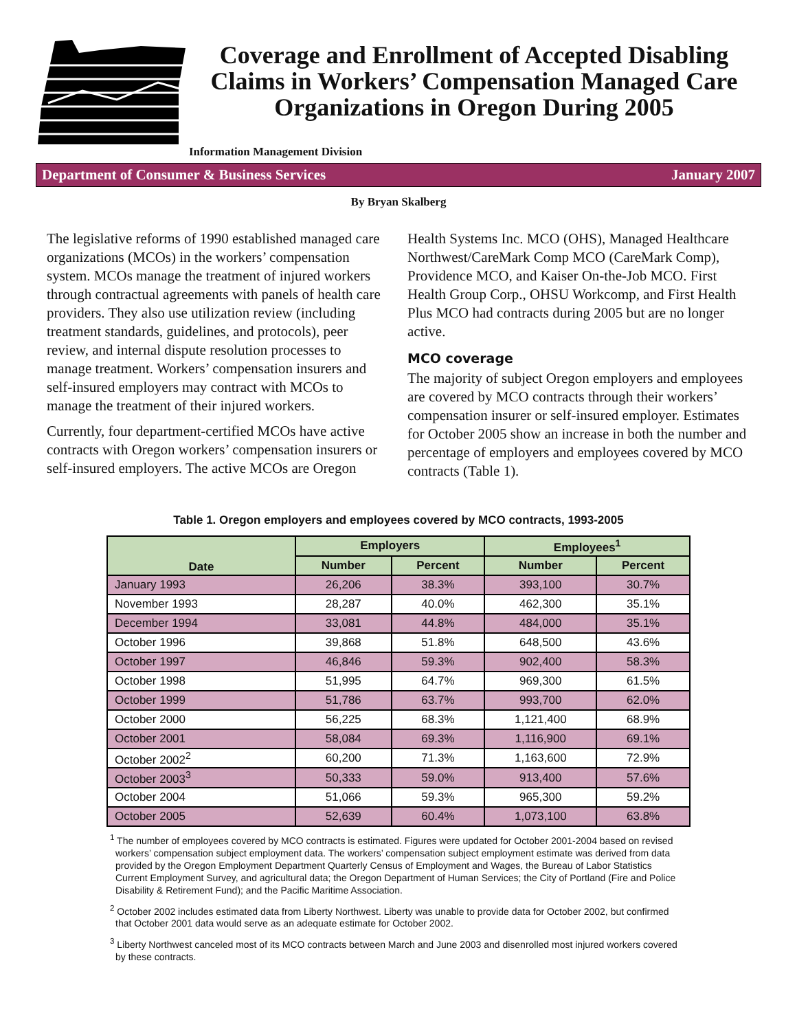Coverage and Enrollment of Accepted Disabling Claims in Workers’ Compensation Managed Care Organizations in Oregon During 2005
Information Management Division
Department of Consumer & Business Services January 2007
By Bryan Skalberg
The legislative reforms of 1990 established managed care organizations (MCOs) in the workers’ compensation system. MCOs manage the treatment of injured workers through contractual agreements with panels of health care providers. They also use utilization review (including treatment standards, guidelines, and protocols), peer review, and internal dispute resolution processes to manage treatment. Workers’ compensation insurers and self-insured employers may contract with MCOs to manage the treatment of their injured workers.
Currently, four department-certified MCOs have active contracts with Oregon workers’ compensation insurers or self-insured employers. The active MCOs are Oregon
Health Systems Inc. MCO (OHS), Managed Healthcare Northwest/CareMark Comp MCO (CareMark Comp), Providence MCO, and Kaiser On-the-Job MCO. First Health Group Corp., OHSU Workcomp, and First Health Plus MCO had contracts during 2005 but are no longer active.
MCO coverage
The majority of subject Oregon employers and employees are covered by MCO contracts through their workers’ compensation insurer or self-insured employer. Estimates for October 2005 show an increase in both the number and percentage of employers and employees covered by MCO contracts (Table 1).
Table 1. Oregon employers and employees covered by MCO contracts, 1993-2005
| Date | Employers | | Employees<sup>1</sup> | |
| --- | --- | --- | --- | --- |
| | Number | Percent | Number | Percent |
| January 1993 | 26,206 | 38.3% | 393,100 | 30.7% |
| November 1993 | 28,287 | 40.0% | 462,300 | 35.1% |
| December 1994 | 33,081 | 44.8% | 484,000 | 35.1% |
| October 1996 | 39,868 | 51.8% | 648,500 | 43.6% |
| October 1997 | 46,846 | 59.3% | 902,400 | 58.3% |
| October 1998 | 51,995 | 64.7% | 969,300 | 61.5% |
| October 1999 | 51,786 | 63.7% | 993,700 | 62.0% |
| October 2000 | 56,225 | 68.3% | 1,121,400 | 68.9% |
| October 2001 | 58,084 | 69.3% | 1,116,900 | 69.1% |
| October 2002<sup>2</sup> | 60,200 | 71.3% | 1,163,600 | 72.9% |
| October 2003<sup>3</sup> | 50,333 | 59.0% | 913,400 | 57.6% |
| October 2004 | 51,066 | 59.3% | 965,300 | 59.2% |
| October 2005 | 52,639 | 60.4% | 1,073,100 | 63.8% |
<sup>1</sup> The number of employees covered by MCO contracts is estimated. Figures were updated for October 2001-2004 based on revised workers’ compensation subject employment data. The workers’ compensation subject employment estimate was derived from data provided by the Oregon Employment Department Quarterly Census of Employment and Wages, the Bureau of Labor Statistics Current Employment Survey, and agricultural data; the Oregon Department of Human Services; the City of Portland (Fire and Police Disability & Retirement Fund); and the Pacific Maritime Association.
<sup>2</sup> October 2002 includes estimated data from Liberty Northwest. Liberty was unable to provide data for October 2002, but confirmed that October 2001 data would serve as an adequate estimate for October 2002.
<sup>3</sup> Liberty Northwest canceled most of its MCO contracts between March and June 2003 and disenrolled most injured workers covered by these contracts.